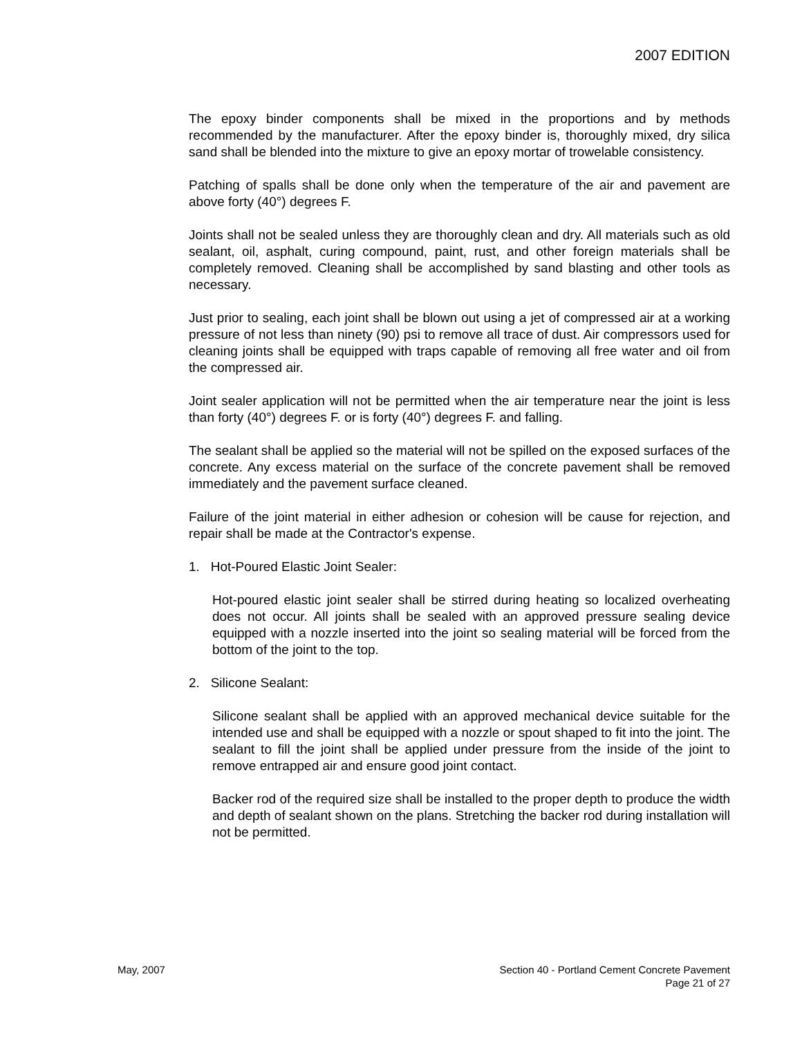2007 EDITION
The epoxy binder components shall be mixed in the proportions and by methods recommended by the manufacturer. After the epoxy binder is, thoroughly mixed, dry silica sand shall be blended into the mixture to give an epoxy mortar of trowelable consistency.
Patching of spalls shall be done only when the temperature of the air and pavement are above forty (40°) degrees F.
Joints shall not be sealed unless they are thoroughly clean and dry. All materials such as old sealant, oil, asphalt, curing compound, paint, rust, and other foreign materials shall be completely removed. Cleaning shall be accomplished by sand blasting and other tools as necessary.
Just prior to sealing, each joint shall be blown out using a jet of compressed air at a working pressure of not less than ninety (90) psi to remove all trace of dust. Air compressors used for cleaning joints shall be equipped with traps capable of removing all free water and oil from the compressed air.
Joint sealer application will not be permitted when the air temperature near the joint is less than forty (40°) degrees F. or is forty (40°) degrees F. and falling.
The sealant shall be applied so the material will not be spilled on the exposed surfaces of the concrete. Any excess material on the surface of the concrete pavement shall be removed immediately and the pavement surface cleaned.
Failure of the joint material in either adhesion or cohesion will be cause for rejection, and repair shall be made at the Contractor's expense.
1. Hot-Poured Elastic Joint Sealer:
Hot-poured elastic joint sealer shall be stirred during heating so localized overheating does not occur. All joints shall be sealed with an approved pressure sealing device equipped with a nozzle inserted into the joint so sealing material will be forced from the bottom of the joint to the top.
2. Silicone Sealant:
Silicone sealant shall be applied with an approved mechanical device suitable for the intended use and shall be equipped with a nozzle or spout shaped to fit into the joint. The sealant to fill the joint shall be applied under pressure from the inside of the joint to remove entrapped air and ensure good joint contact.
Backer rod of the required size shall be installed to the proper depth to produce the width and depth of sealant shown on the plans. Stretching the backer rod during installation will not be permitted.
May, 2007 Section 40 - Portland Cement Concrete Pavement
Page 21 of 27